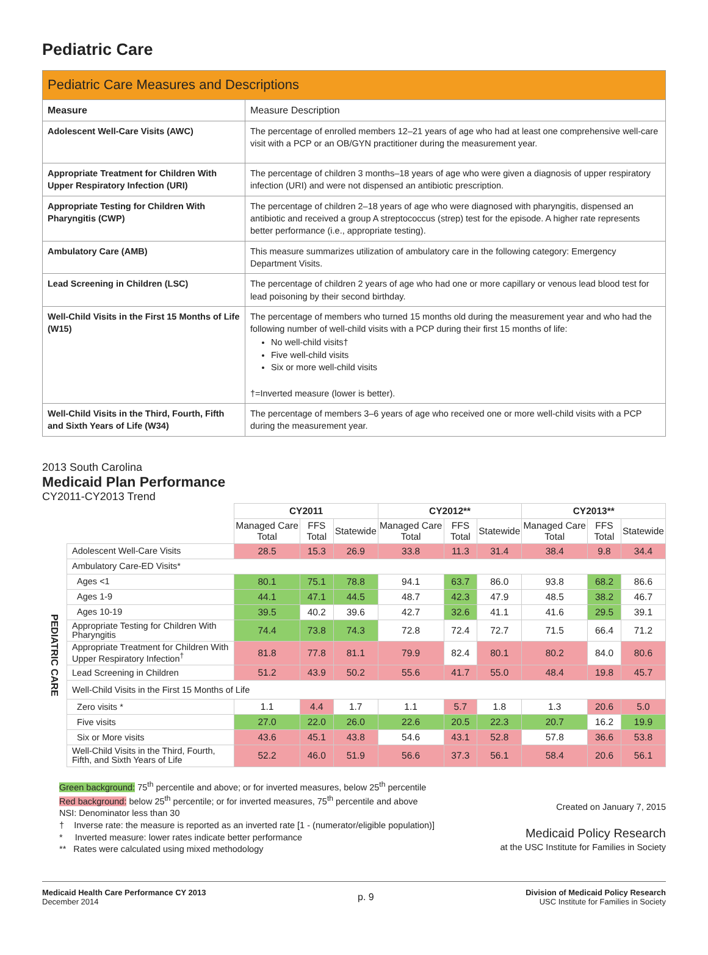Pediatric Care
| Pediatric Care Measures and Descriptions | |
| --- | --- |
| Measure | Measure Description |
| Adolescent Well-Care Visits (AWC) | The percentage of enrolled members 12–21 years of age who had at least one comprehensive well-care visit with a PCP or an OB/GYN practitioner during the measurement year. |
| Appropriate Treatment for Children With Upper Respiratory Infection (URI) | The percentage of children 3 months–18 years of age who were given a diagnosis of upper respiratory infection (URI) and were not dispensed an antibiotic prescription. |
| Appropriate Testing for Children With Pharyngitis (CWP) | The percentage of children 2–18 years of age who were diagnosed with pharyngitis, dispensed an antibiotic and received a group A streptococcus (strep) test for the episode. A higher rate represents better performance (i.e., appropriate testing). |
| Ambulatory Care (AMB) | This measure summarizes utilization of ambulatory care in the following category: Emergency Department Visits. |
| Lead Screening in Children (LSC) | The percentage of children 2 years of age who had one or more capillary or venous lead blood test for lead poisoning by their second birthday. |
| Well-Child Visits in the First 15 Months of Life (W15) | The percentage of members who turned 15 months old during the measurement year and who had the following number of well-child visits with a PCP during their first 15 months of life: No well-child visits† Five well-child visits Six or more well-child visits †=Inverted measure (lower is better). |
| Well-Child Visits in the Third, Fourth, Fifth and Sixth Years of Life (W34) | The percentage of members 3–6 years of age who received one or more well-child visits with a PCP during the measurement year. |
2013 South Carolina
Medicaid Plan Performance
CY2011-CY2013 Trend
| | | CY2011 | | | CY2012** | | | CY2013** | | |
| --- | --- | --- | --- | --- | --- | --- | --- | --- | --- | --- |
| | | Managed Care Total | FFS Total | Statewide | Managed Care Total | FFS Total | Statewide | Managed Care Total | FFS Total | Statewide |
| PEDIATRIC CARE | Adolescent Well-Care Visits | 28.5 | 15.3 | 26.9 | 33.8 | 11.3 | 31.4 | 38.4 | 9.8 | 34.4 |
| | Ambulatory Care-ED Visits* | | | | | | | | | |
| | Ages <1 | 80.1 | 75.1 | 78.8 | 94.1 | 63.7 | 86.0 | 93.8 | 68.2 | 86.6 |
| | Ages 1-9 | 44.1 | 47.1 | 44.5 | 48.7 | 42.3 | 47.9 | 48.5 | 38.2 | 46.7 |
| | Ages 10-19 | 39.5 | 40.2 | 39.6 | 42.7 | 32.6 | 41.1 | 41.6 | 29.5 | 39.1 |
| | Appropriate Testing for Children With Pharyngitis | 74.4 | 73.8 | 74.3 | 72.8 | 72.4 | 72.7 | 71.5 | 66.4 | 71.2 |
| | Appropriate Treatment for Children With Upper Respiratory Infection<sup>†</sup> | 81.8 | 77.8 | 81.1 | 79.9 | 82.4 | 80.1 | 80.2 | 84.0 | 80.6 |
| | Lead Screening in Children | 51.2 | 43.9 | 50.2 | 55.6 | 41.7 | 55.0 | 48.4 | 19.8 | 45.7 |
| | Well-Child Visits in the First 15 Months of Life | | | | | | | | | |
| | Zero visits * | 1.1 | 4.4 | 1.7 | 1.1 | 5.7 | 1.8 | 1.3 | 20.6 | 5.0 |
| | Five visits | 27.0 | 22.0 | 26.0 | 22.6 | 20.5 | 22.3 | 20.7 | 16.2 | 19.9 |
| | Six or More visits | 43.6 | 45.1 | 43.8 | 54.6 | 43.1 | 52.8 | 57.8 | 36.6 | 53.8 |
| | Well-Child Visits in the Third, Fourth, Fifth, and Sixth Years of Life | 52.2 | 46.0 | 51.9 | 56.6 | 37.3 | 56.1 | 58.4 | 20.6 | 56.1 |
Green background: 75<sup>th</sup> percentile and above; or for inverted measures, below 25<sup>th</sup> percentile
Red background: below 25<sup>th</sup> percentile; or for inverted measures, 75<sup>th</sup> percentile and above
NSI: Denominator less than 30
† Inverse rate: the measure is reported as an inverted rate [1 - (numerator/eligible population)]
* Inverted measure: lower rates indicate better performance
** Rates were calculated using mixed methodology
Created on January 7, 2015
Medicaid Policy Research
at the USC Institute for Families in Society
Medicaid Health Care Performance CY 2013
December 2014
p. 9
Division of Medicaid Policy Research
USC Institute for Families in Society